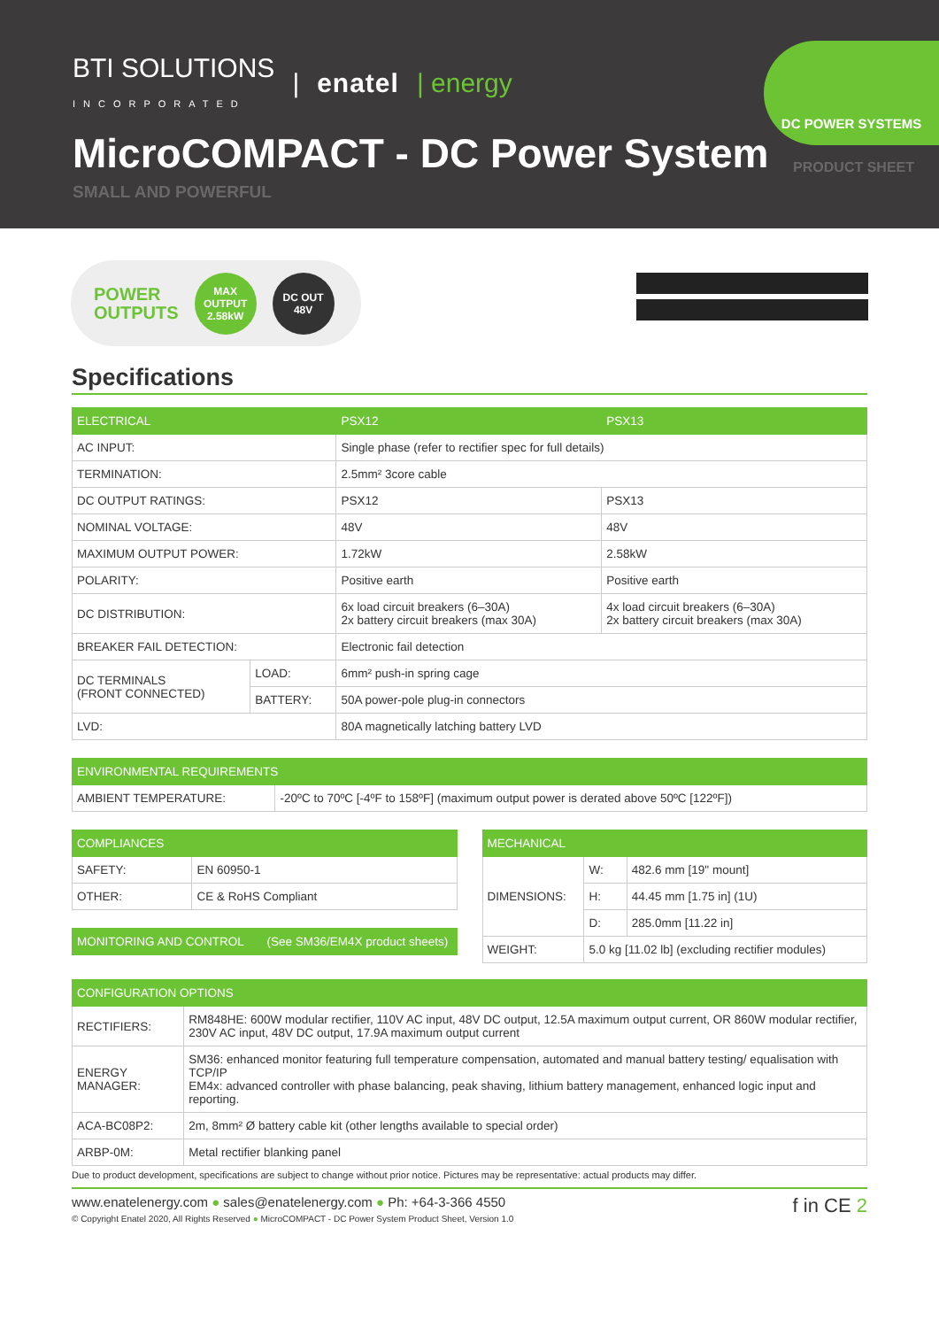BTI SOLUTIONS
INCORPORATED | enatel | energy
MicroCOMPACT - DC Power System
SMALL AND POWERFUL
DC POWER SYSTEMS
PRODUCT SHEET
POWER
OUTPUTS
MAX
OUTPUT
2.58kW
DC OUT
48V
Specifications
| ELECTRICAL | | PSX12 | PSX13 |
| --- | --- | --- | --- |
| AC INPUT: | | Single phase (refer to rectifier spec for full details) | |
| TERMINATION: | | 2.5mm² 3core cable | |
| DC OUTPUT RATINGS: | | PSX12 | PSX13 |
| NOMINAL VOLTAGE: | | 48V | 48V |
| MAXIMUM OUTPUT POWER: | | 1.72kW | 2.58kW |
| POLARITY: | | Positive earth | Positive earth |
| DC DISTRIBUTION: | | 6x load circuit breakers (6–30A) 2x battery circuit breakers (max 30A) | 4x load circuit breakers (6–30A) 2x battery circuit breakers (max 30A) |
| BREAKER FAIL DETECTION: | | Electronic fail detection | |
| DC TERMINALS (FRONT CONNECTED) | LOAD: | 6mm² push-in spring cage | |
| | BATTERY: | 50A power-pole plug-in connectors | |
| LVD: | | 80A magnetically latching battery LVD | |
| ENVIRONMENTAL REQUIREMENTS | |
| --- | --- |
| AMBIENT TEMPERATURE: | -20ºC to 70ºC [-4ºF to 158ºF] (maximum output power is derated above 50ºC [122ºF]) |
| COMPLIANCES | |
| --- | --- |
| SAFETY: | EN 60950-1 |
| OTHER: | CE & RoHS Compliant |
| MONITORING AND CONTROL (See SM36/EM4X product sheets) |
| --- |
| MECHANICAL | | |
| --- | --- | --- |
| DIMENSIONS: | W: | 482.6 mm [19" mount] |
| | H: | 44.45 mm [1.75 in] (1U) |
| | D: | 285.0mm [11.22 in] |
| WEIGHT: | 5.0 kg [11.02 lb] (excluding rectifier modules) | |
| CONFIGURATION OPTIONS | |
| --- | --- |
| RECTIFIERS: | RM848HE: 600W modular rectifier, 110V AC input, 48V DC output, 12.5A maximum output current, OR 860W modular rectifier, 230V AC input, 48V DC output, 17.9A maximum output current |
| ENERGY MANAGER: | SM36: enhanced monitor featuring full temperature compensation, automated and manual battery testing/ equalisation with TCP/IP EM4x: advanced controller with phase balancing, peak shaving, lithium battery management, enhanced logic input and reporting. |
| ACA-BC08P2: | 2m, 8mm² Ø battery cable kit (other lengths available to special order) |
| ARBP-0M: | Metal rectifier blanking panel |
Due to product development, specifications are subject to change without prior notice. Pictures may be representative: actual products may differ.
www.enatelenergy.com ● sales@enatelenergy.com ● Ph: +64-3-366 4550
© Copyright Enatel 2020, All Rights Reserved ● MicroCOMPACT - DC Power System Product Sheet, Version 1.0
f in CE 2